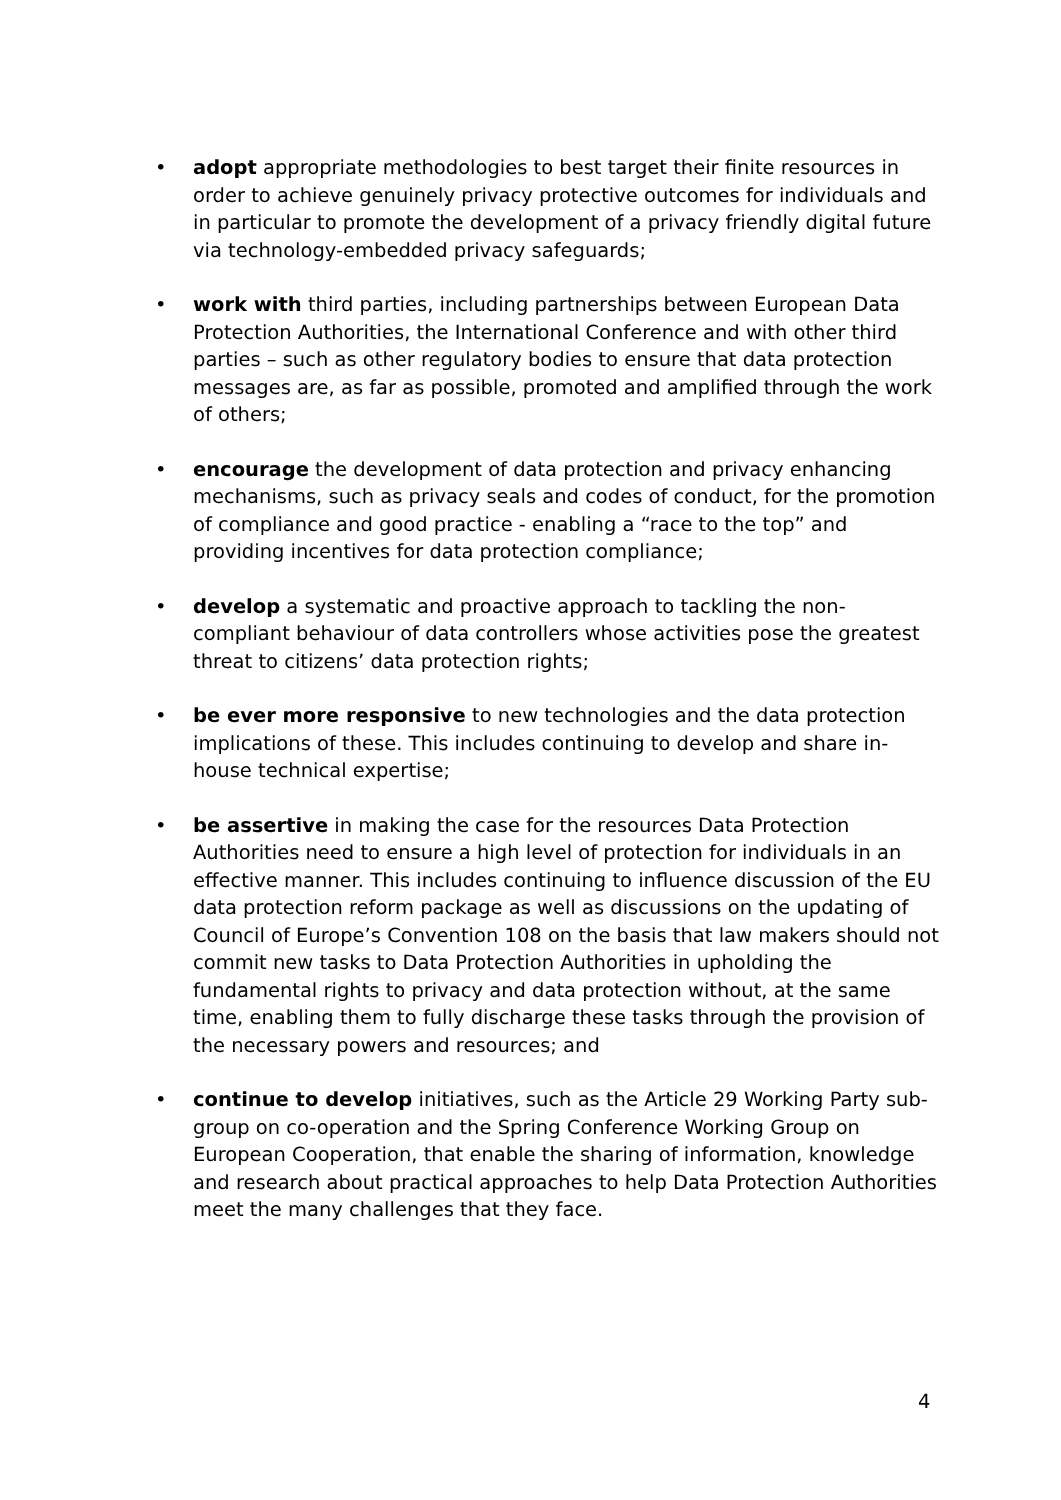• adopt appropriate methodologies to best target their finite resources in order to achieve genuinely privacy protective outcomes for individuals and in particular to promote the development of a privacy friendly digital future via technology-embedded privacy safeguards;
• work with third parties, including partnerships between European Data Protection Authorities, the International Conference and with other third parties – such as other regulatory bodies to ensure that data protection messages are, as far as possible, promoted and amplified through the work of others;
• encourage the development of data protection and privacy enhancing mechanisms, such as privacy seals and codes of conduct, for the promotion of compliance and good practice - enabling a “race to the top” and providing incentives for data protection compliance;
• develop a systematic and proactive approach to tackling the non-compliant behaviour of data controllers whose activities pose the greatest threat to citizens’ data protection rights;
• be ever more responsive to new technologies and the data protection implications of these. This includes continuing to develop and share in-house technical expertise;
• be assertive in making the case for the resources Data Protection Authorities need to ensure a high level of protection for individuals in an effective manner. This includes continuing to influence discussion of the EU data protection reform package as well as discussions on the updating of Council of Europe’s Convention 108 on the basis that law makers should not commit new tasks to Data Protection Authorities in upholding the fundamental rights to privacy and data protection without, at the same time, enabling them to fully discharge these tasks through the provision of the necessary powers and resources; and
• continue to develop initiatives, such as the Article 29 Working Party sub-group on co-operation and the Spring Conference Working Group on European Cooperation, that enable the sharing of information, knowledge and research about practical approaches to help Data Protection Authorities meet the many challenges that they face.
4